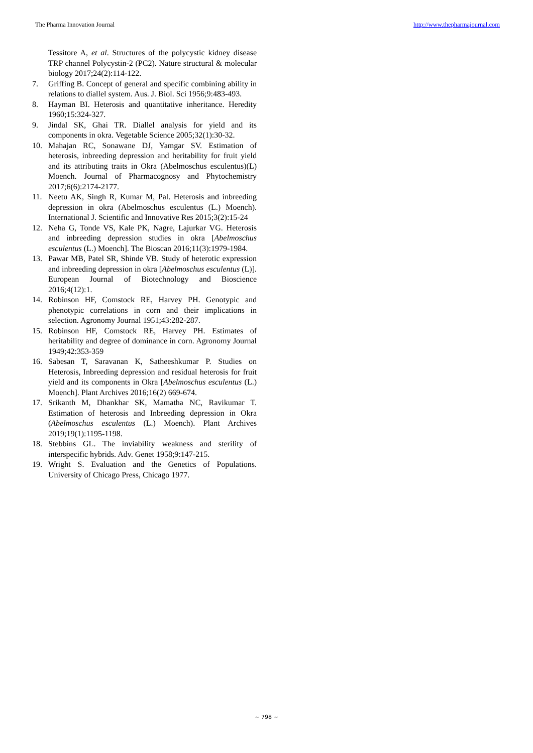The Pharma Innovation Journal http://www.thepharmajournal.com
Tessitore A, et al. Structures of the polycystic kidney disease TRP channel Polycystin-2 (PC2). Nature structural & molecular biology 2017;24(2):114-122.
7. Griffing B. Concept of general and specific combining ability in relations to diallel system. Aus. J. Biol. Sci 1956;9:483-493.
8. Hayman BI. Heterosis and quantitative inheritance. Heredity 1960;15:324-327.
9. Jindal SK, Ghai TR. Diallel analysis for yield and its components in okra. Vegetable Science 2005;32(1):30-32.
10. Mahajan RC, Sonawane DJ, Yamgar SV. Estimation of heterosis, inbreeding depression and heritability for fruit yield and its attributing traits in Okra (Abelmoschus esculentus)(L) Moench. Journal of Pharmacognosy and Phytochemistry 2017;6(6):2174-2177.
11. Neetu AK, Singh R, Kumar M, Pal. Heterosis and inbreeding depression in okra (Abelmoschus esculentus (L.) Moench). International J. Scientific and Innovative Res 2015;3(2):15-24
12. Neha G, Tonde VS, Kale PK, Nagre, Lajurkar VG. Heterosis and inbreeding depression studies in okra [Abelmoschus esculentus (L.) Moench]. The Bioscan 2016;11(3):1979-1984.
13. Pawar MB, Patel SR, Shinde VB. Study of heterotic expression and inbreeding depression in okra [Abelmoschus esculentus (L)]. European Journal of Biotechnology and Bioscience 2016;4(12):1.
14. Robinson HF, Comstock RE, Harvey PH. Genotypic and phenotypic correlations in corn and their implications in selection. Agronomy Journal 1951;43:282-287.
15. Robinson HF, Comstock RE, Harvey PH. Estimates of heritability and degree of dominance in corn. Agronomy Journal 1949;42:353-359
16. Sabesan T, Saravanan K, Satheeshkumar P. Studies on Heterosis, Inbreeding depression and residual heterosis for fruit yield and its components in Okra [Abelmoschus esculentus (L.) Moench]. Plant Archives 2016;16(2) 669-674.
17. Srikanth M, Dhankhar SK, Mamatha NC, Ravikumar T. Estimation of heterosis and Inbreeding depression in Okra (Abelmoschus esculentus (L.) Moench). Plant Archives 2019;19(1):1195-1198.
18. Stebbins GL. The inviability weakness and sterility of interspecific hybrids. Adv. Genet 1958;9:147-215.
19. Wright S. Evaluation and the Genetics of Populations. University of Chicago Press, Chicago 1977.
~ 798 ~